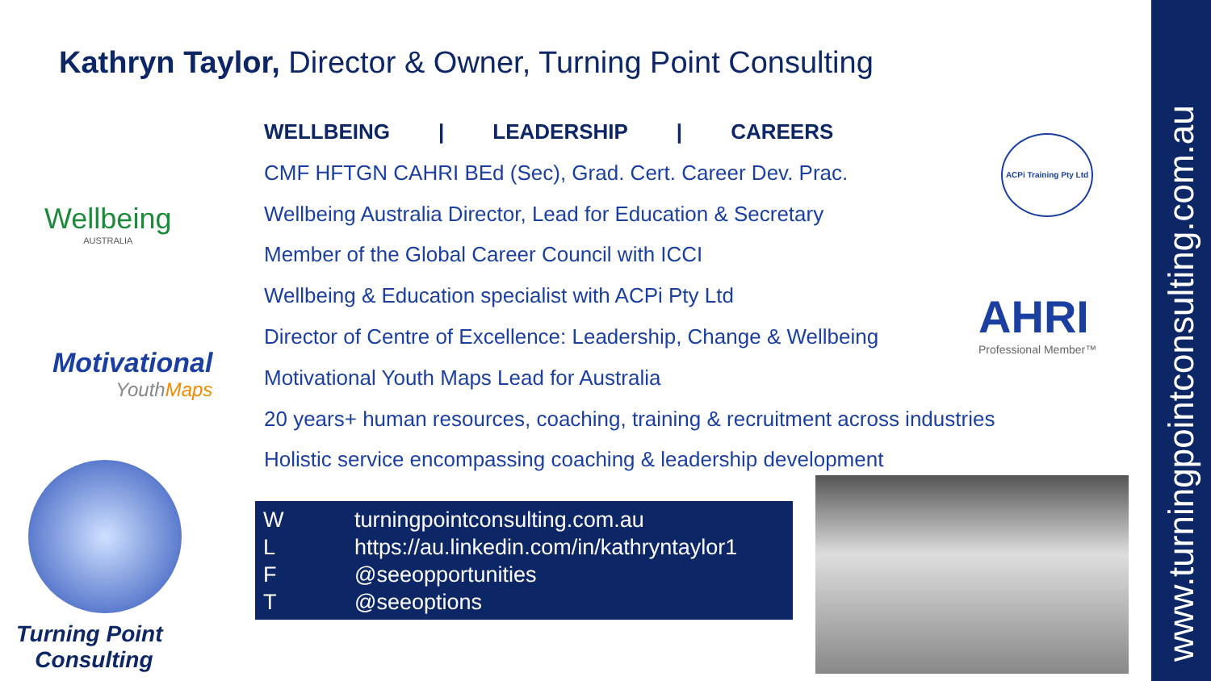Kathryn Taylor, Director & Owner, Turning Point Consulting
Wellbeing
AUSTRALIA
Motivational
YouthMaps
Turning Point
Consulting
WELLBEING | LEADERSHIP | CAREERS
CMF HFTGN CAHRI BEd (Sec), Grad. Cert. Career Dev. Prac.
Wellbeing Australia Director, Lead for Education & Secretary
Member of the Global Career Council with ICCI
Wellbeing & Education specialist with ACPi Pty Ltd
Director of Centre of Excellence: Leadership, Change & Wellbeing
Motivational Youth Maps Lead for Australia
20 years+ human resources, coaching, training & recruitment across industries
Holistic service encompassing coaching & leadership development
ACPi Training Pty Ltd
AHRI
Professional Member™
| W | turningpointconsulting.com.au |
| L | https://au.linkedin.com/in/kathryntaylor1 |
| F | @seeopportunities |
| T | @seeoptions |
www.turningpointconsulting.com.au